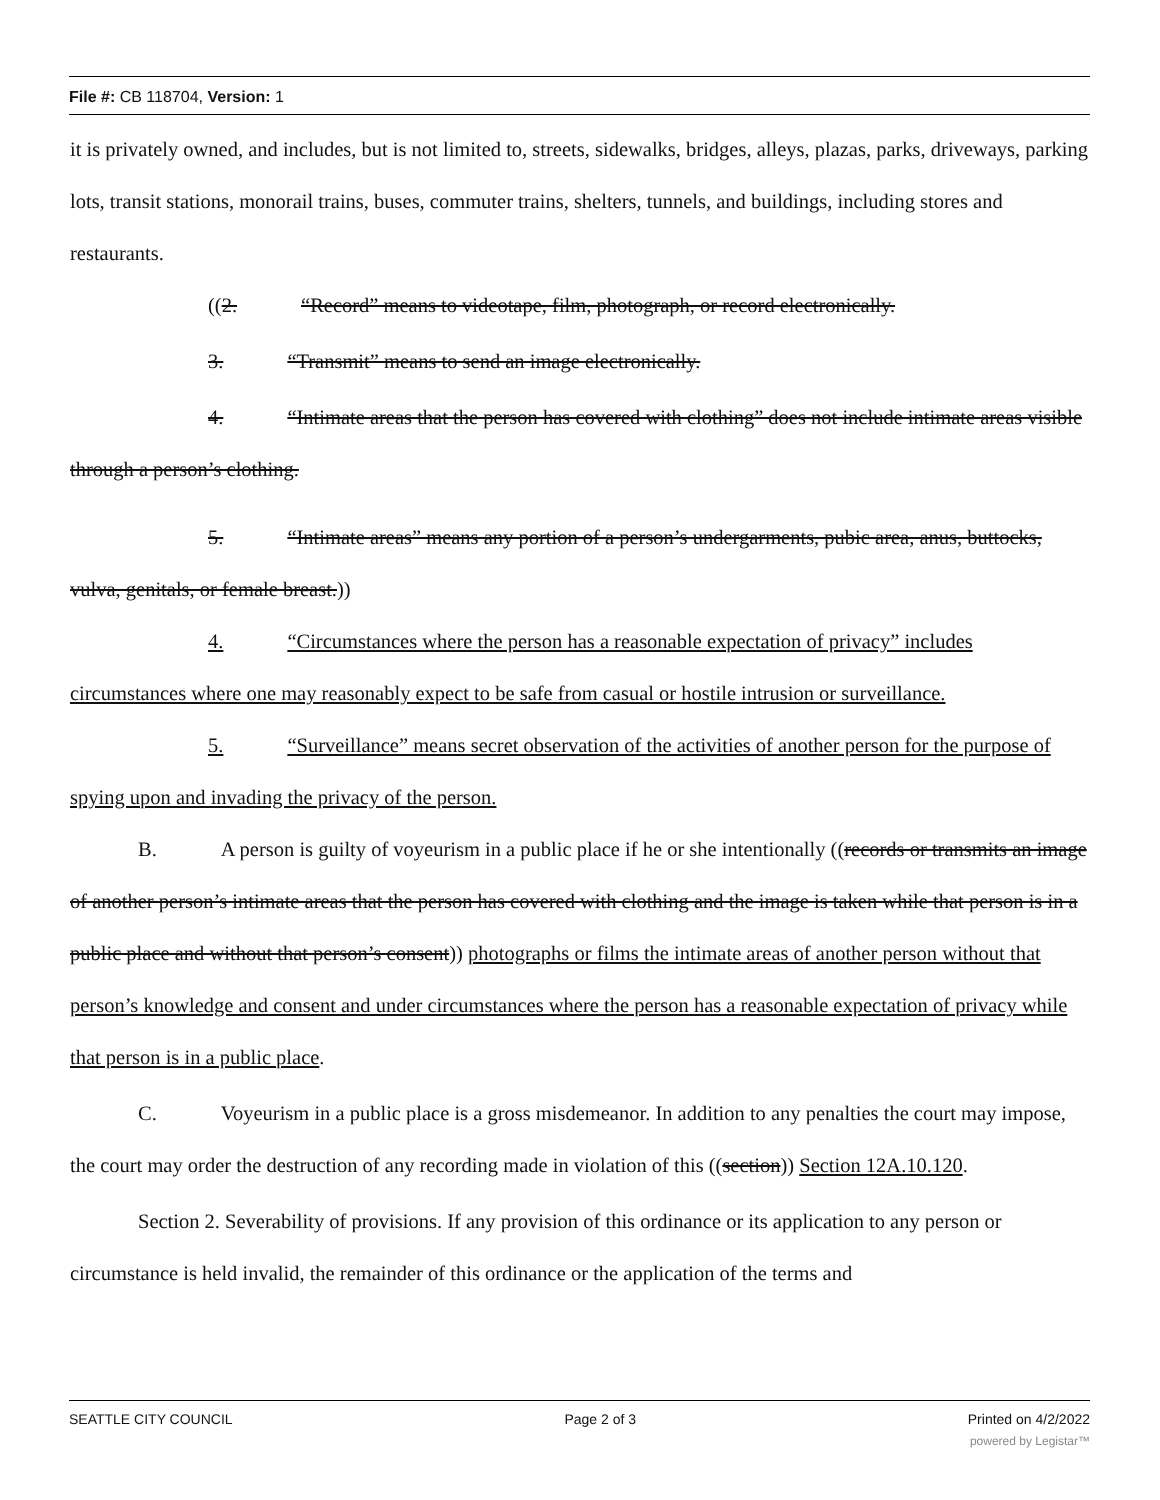File #: CB 118704, Version: 1
it is privately owned, and includes, but is not limited to, streets, sidewalks, bridges, alleys, plazas, parks, driveways, parking lots, transit stations, monorail trains, buses, commuter trains, shelters, tunnels, and buildings, including stores and restaurants.
((2. “Record” means to videotape, film, photograph, or record electronically.
3. “Transmit” means to send an image electronically.
4. “Intimate areas that the person has covered with clothing” does not include intimate areas visible through a person’s clothing.
5. “Intimate areas” means any portion of a person’s undergarments, pubic area, anus, buttocks, vulva, genitals, or female breast.))
4. “Circumstances where the person has a reasonable expectation of privacy” includes circumstances where one may reasonably expect to be safe from casual or hostile intrusion or surveillance.
5. “Surveillance” means secret observation of the activities of another person for the purpose of spying upon and invading the privacy of the person.
B. A person is guilty of voyeurism in a public place if he or she intentionally ((records or transmits an image of another person’s intimate areas that the person has covered with clothing and the image is taken while that person is in a public place and without that person’s consent)) photographs or films the intimate areas of another person without that person’s knowledge and consent and under circumstances where the person has a reasonable expectation of privacy while that person is in a public place.
C. Voyeurism in a public place is a gross misdemeanor. In addition to any penalties the court may impose, the court may order the destruction of any recording made in violation of this ((section)) Section 12A.10.120.
Section 2. Severability of provisions. If any provision of this ordinance or its application to any person or circumstance is held invalid, the remainder of this ordinance or the application of the terms and
SEATTLE CITY COUNCIL Page 2 of 3 Printed on 4/2/2022
powered by Legistar™